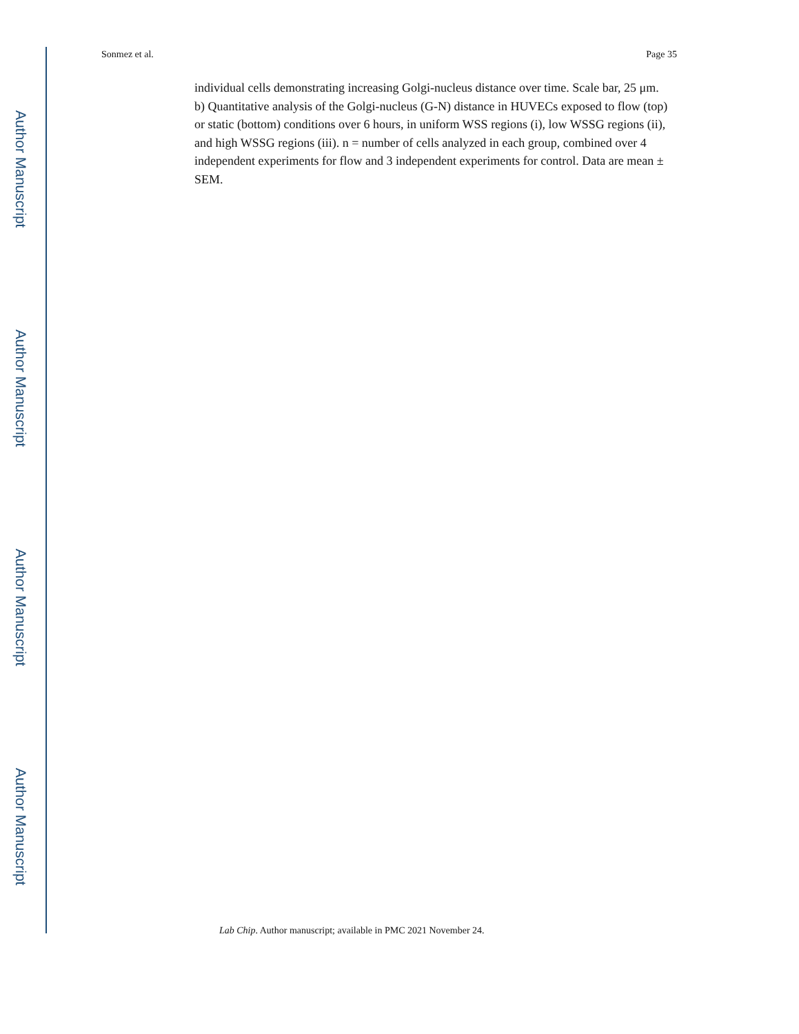Author Manuscript
Author Manuscript
Author Manuscript
Author Manuscript
Sonmez et al. Page 35
individual cells demonstrating increasing Golgi-nucleus distance over time. Scale bar, 25 μm.
b) Quantitative analysis of the Golgi-nucleus (G-N) distance in HUVECs exposed to flow (top) or static (bottom) conditions over 6 hours, in uniform WSS regions (i), low WSSG regions (ii), and high WSSG regions (iii). n = number of cells analyzed in each group, combined over 4 independent experiments for flow and 3 independent experiments for control. Data are mean ± SEM.
Lab Chip. Author manuscript; available in PMC 2021 November 24.